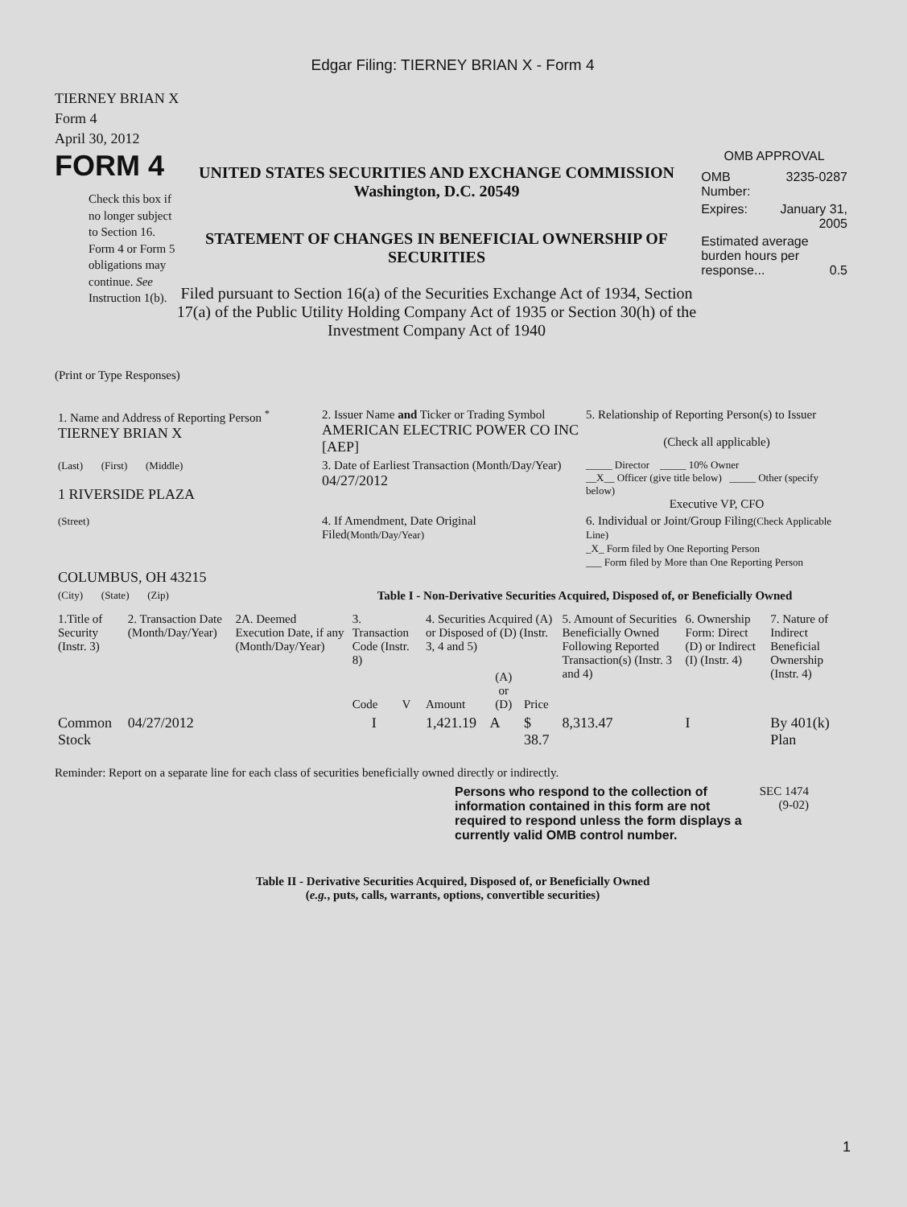Edgar Filing: TIERNEY BRIAN X - Form 4
TIERNEY BRIAN X
Form 4
April 30, 2012
FORM 4
Check this box if no longer subject to Section 16. Form 4 or Form 5 obligations may continue. See Instruction 1(b).
UNITED STATES SECURITIES AND EXCHANGE COMMISSION
Washington, D.C. 20549
STATEMENT OF CHANGES IN BENEFICIAL OWNERSHIP OF SECURITIES
Filed pursuant to Section 16(a) of the Securities Exchange Act of 1934, Section 17(a) of the Public Utility Holding Company Act of 1935 or Section 30(h) of the Investment Company Act of 1940
OMB APPROVAL
| OMB Number: | 3235-0287 |
| Expires: | January 31, 2005 |
| Estimated average burden hours per response... 0.5 | |
(Print or Type Responses)
| 1. Name and Address of Reporting Person <sup>*</sup> TIERNEY BRIAN X | 2. Issuer Name and Ticker or Trading Symbol AMERICAN ELECTRIC POWER CO INC [AEP] | 5. Relationship of Reporting Person(s) to Issuer (Check all applicable) |
| (Last) (First) (Middle) 1 RIVERSIDE PLAZA | 3. Date of Earliest Transaction (Month/Day/Year) 04/27/2012 | _____ Director _____ 10% Owner __X__ Officer (give title below) _____ Other (specify below) Executive VP, CFO |
| (Street) COLUMBUS, OH 43215 | 4. If Amendment, Date Original Filed (Month/Day/Year) | 6. Individual or Joint/Group Filing (Check Applicable Line) _X_ Form filed by One Reporting Person ___ Form filed by More than One Reporting Person |
| (City) (State) (Zip) | Table I - Non-Derivative Securities Acquired, Disposed of, or Beneficially Owned | |
| 1.Title of Security (Instr. 3) | 2. Transaction Date (Month/Day/Year) | 2A. Deemed Execution Date, if any (Month/Day/Year) | 3. Transaction Code (Instr. 8) | | 4. Securities Acquired (A) or Disposed of (D) (Instr. 3, 4 and 5) | | | 5. Amount of Securities Beneficially Owned Following Reported Transaction(s) (Instr. 3 and 4) | 6. Ownership Form: Direct (D) or Indirect (I) (Instr. 4) | 7. Nature of Indirect Beneficial Ownership (Instr. 4) |
| --- | --- | --- | --- | --- | --- | --- | --- | --- | --- | --- |
| | | | Code | V | Amount | (A) or (D) | Price | | | |
| Common Stock | 04/27/2012 | | I | | 1,421.19 | A | $ 38.7 | 8,313.47 | I | By 401(k) Plan |
Reminder: Report on a separate line for each class of securities beneficially owned directly or indirectly.
Persons who respond to the collection of information contained in this form are not required to respond unless the form displays a currently valid OMB control number.
SEC 1474
(9-02)
Table II - Derivative Securities Acquired, Disposed of, or Beneficially Owned
(e.g., puts, calls, warrants, options, convertible securities)
1